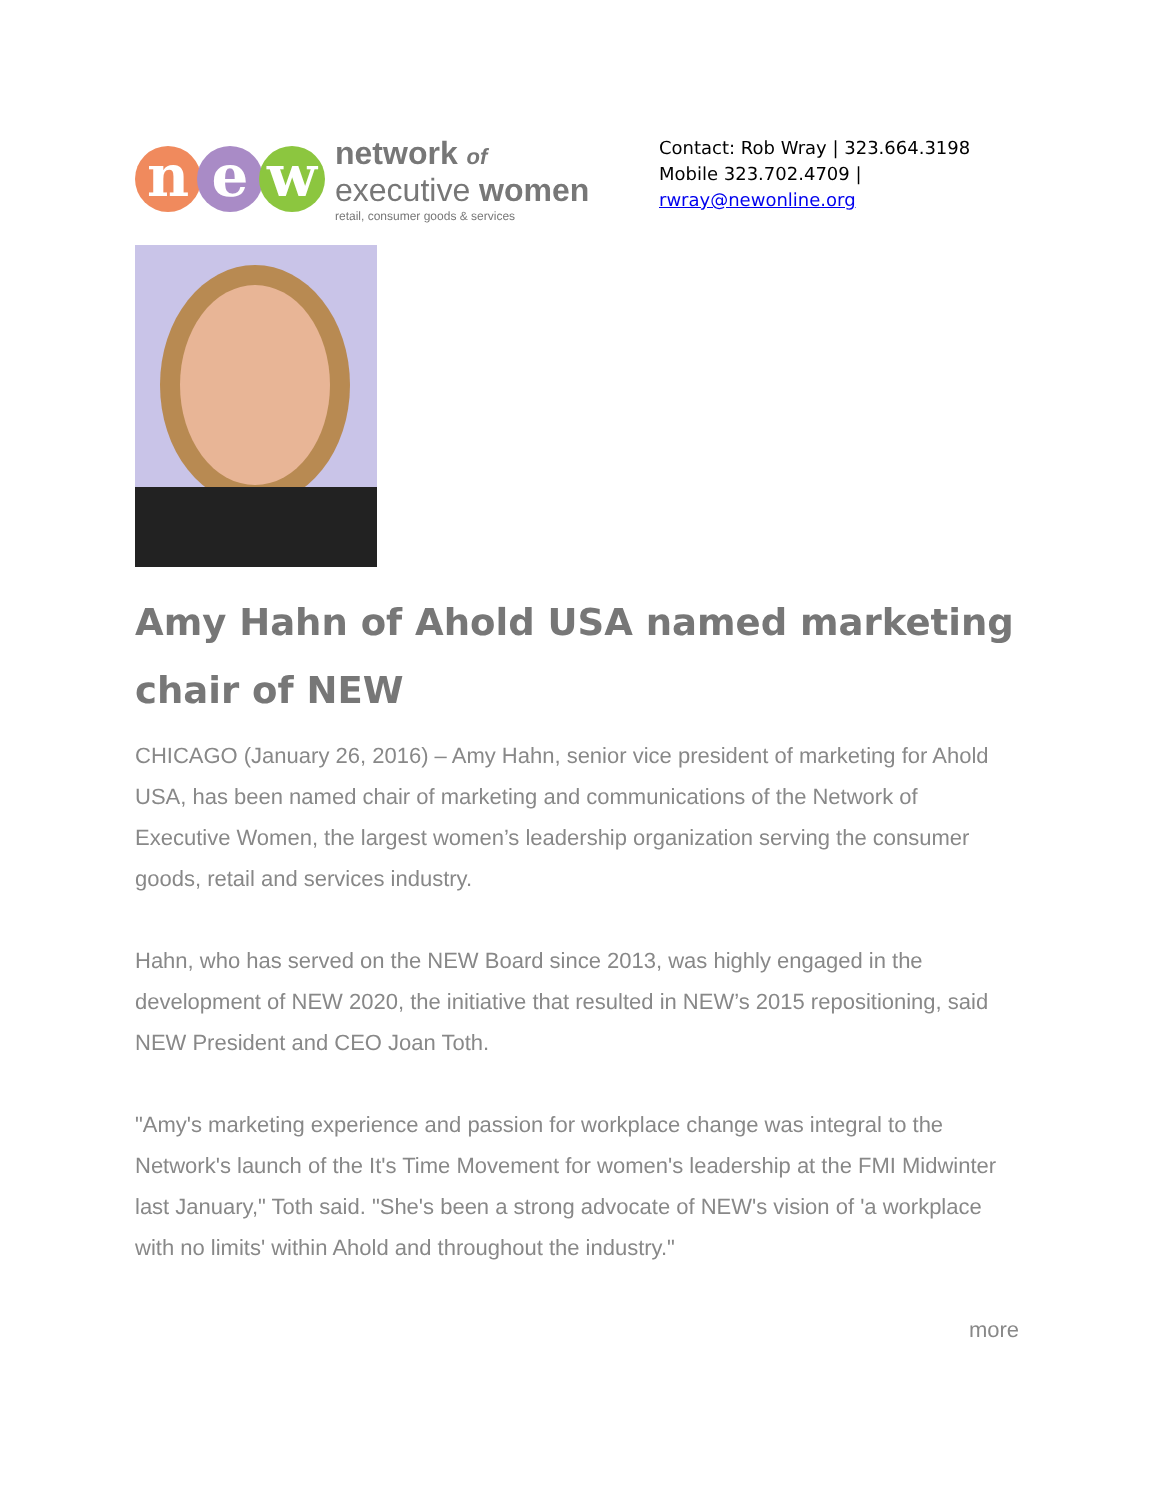n e w
network of
executive women
retail, consumer goods & services
Contact: Rob Wray | 323.664.3198
Mobile 323.702.4709 |
rwray@newonline.org
Amy Hahn of Ahold USA named marketing chair of NEW
CHICAGO (January 26, 2016) – Amy Hahn, senior vice president of marketing for Ahold USA, has been named chair of marketing and communications of the Network of Executive Women, the largest women’s leadership organization serving the consumer goods, retail and services industry.
Hahn, who has served on the NEW Board since 2013, was highly engaged in the development of NEW 2020, the initiative that resulted in NEW’s 2015 repositioning, said NEW President and CEO Joan Toth.
"Amy's marketing experience and passion for workplace change was integral to the Network's launch of the It's Time Movement for women's leadership at the FMI Midwinter last January," Toth said. "She's been a strong advocate of NEW's vision of 'a workplace with no limits' within Ahold and throughout the industry."
more